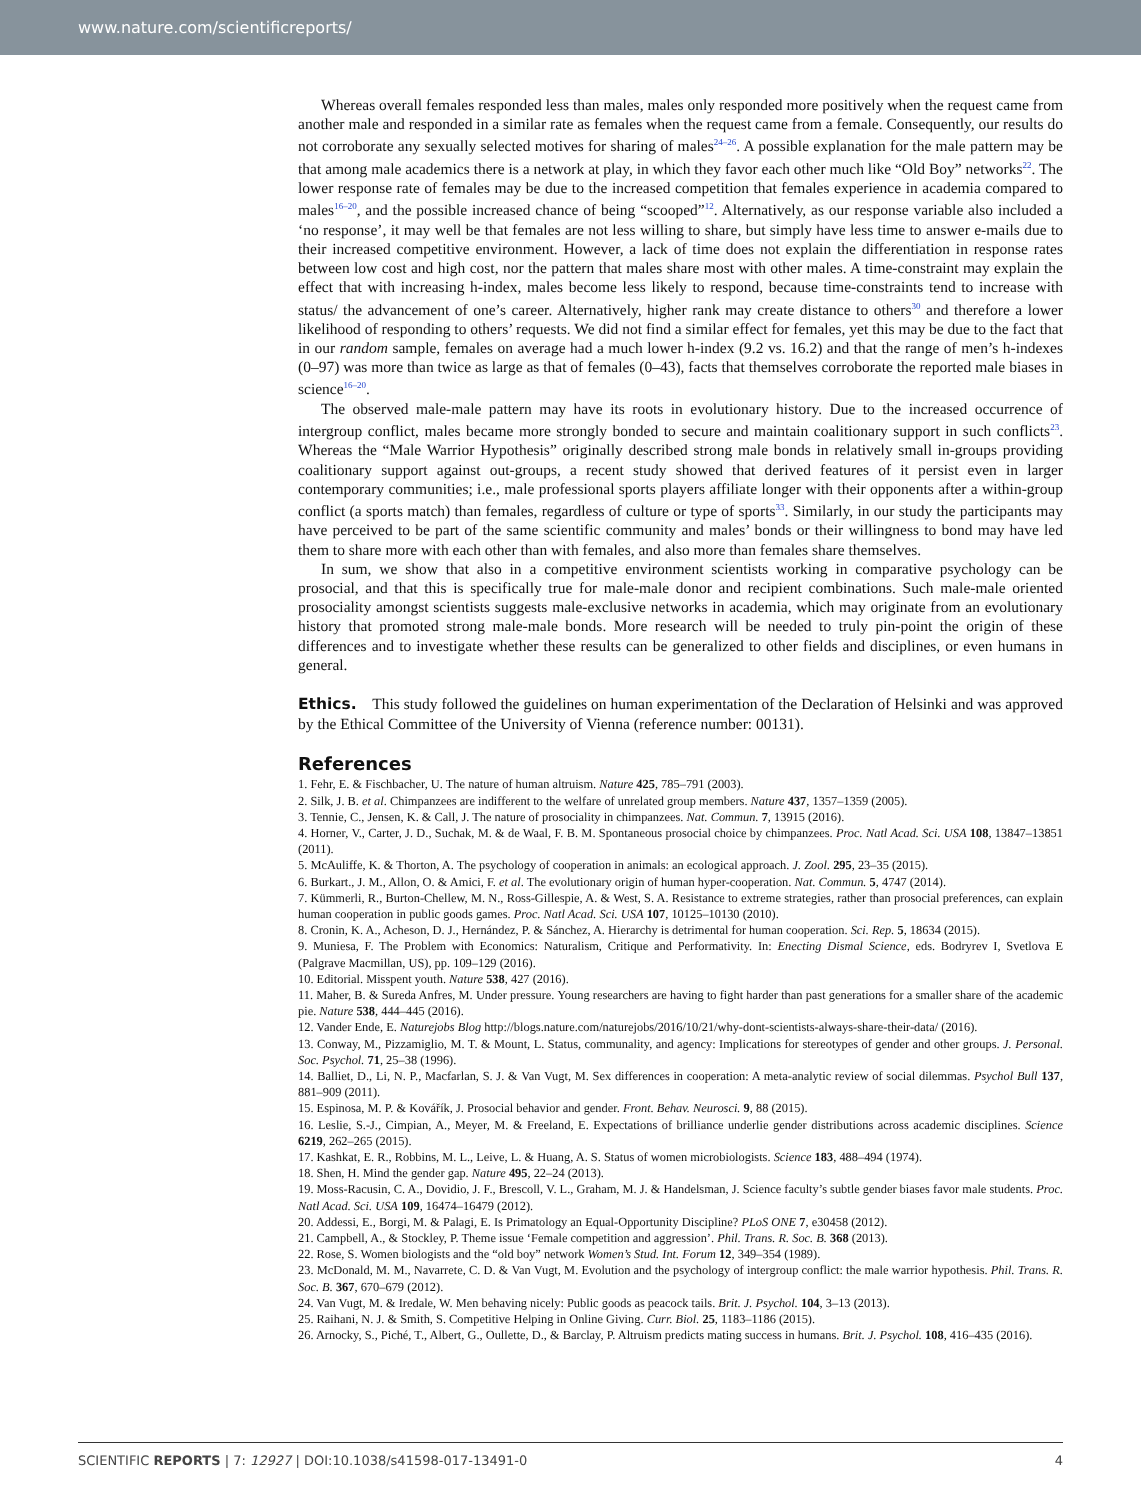www.nature.com/scientificreports/
Whereas overall females responded less than males, males only responded more positively when the request came from another male and responded in a similar rate as females when the request came from a female. Consequently, our results do not corroborate any sexually selected motives for sharing of males<sup>24–26</sup>. A possible explanation for the male pattern may be that among male academics there is a network at play, in which they favor each other much like “Old Boy” networks<sup>22</sup>. The lower response rate of females may be due to the increased competition that females experience in academia compared to males<sup>16–20</sup>, and the possible increased chance of being “scooped”<sup>12</sup>. Alternatively, as our response variable also included a ‘no response’, it may well be that females are not less willing to share, but simply have less time to answer e-mails due to their increased competitive environment. However, a lack of time does not explain the differentiation in response rates between low cost and high cost, nor the pattern that males share most with other males. A time-constraint may explain the effect that with increasing h-index, males become less likely to respond, because time-constraints tend to increase with status/ the advancement of one’s career. Alternatively, higher rank may create distance to others<sup>30</sup> and therefore a lower likelihood of responding to others’ requests. We did not find a similar effect for females, yet this may be due to the fact that in our random sample, females on average had a much lower h-index (9.2 vs. 16.2) and that the range of men’s h-indexes (0–97) was more than twice as large as that of females (0–43), facts that themselves corroborate the reported male biases in science<sup>16–20</sup>.
The observed male-male pattern may have its roots in evolutionary history. Due to the increased occurrence of intergroup conflict, males became more strongly bonded to secure and maintain coalitionary support in such conflicts<sup>23</sup>. Whereas the “Male Warrior Hypothesis” originally described strong male bonds in relatively small in-groups providing coalitionary support against out-groups, a recent study showed that derived features of it persist even in larger contemporary communities; i.e., male professional sports players affiliate longer with their opponents after a within-group conflict (a sports match) than females, regardless of culture or type of sports<sup>33</sup>. Similarly, in our study the participants may have perceived to be part of the same scientific community and males’ bonds or their willingness to bond may have led them to share more with each other than with females, and also more than females share themselves.
In sum, we show that also in a competitive environment scientists working in comparative psychology can be prosocial, and that this is specifically true for male-male donor and recipient combinations. Such male-male oriented prosociality amongst scientists suggests male-exclusive networks in academia, which may originate from an evolutionary history that promoted strong male-male bonds. More research will be needed to truly pin-point the origin of these differences and to investigate whether these results can be generalized to other fields and disciplines, or even humans in general.
Ethics. This study followed the guidelines on human experimentation of the Declaration of Helsinki and was approved by the Ethical Committee of the University of Vienna (reference number: 00131).
References
1. Fehr, E. & Fischbacher, U. The nature of human altruism. Nature 425, 785–791 (2003).
2. Silk, J. B. et al. Chimpanzees are indifferent to the welfare of unrelated group members. Nature 437, 1357–1359 (2005).
3. Tennie, C., Jensen, K. & Call, J. The nature of prosociality in chimpanzees. Nat. Commun. 7, 13915 (2016).
4. Horner, V., Carter, J. D., Suchak, M. & de Waal, F. B. M. Spontaneous prosocial choice by chimpanzees. Proc. Natl Acad. Sci. USA 108, 13847–13851 (2011).
5. McAuliffe, K. & Thorton, A. The psychology of cooperation in animals: an ecological approach. J. Zool. 295, 23–35 (2015).
6. Burkart., J. M., Allon, O. & Amici, F. et al. The evolutionary origin of human hyper-cooperation. Nat. Commun. 5, 4747 (2014).
7. Kümmerli, R., Burton-Chellew, M. N., Ross-Gillespie, A. & West, S. A. Resistance to extreme strategies, rather than prosocial preferences, can explain human cooperation in public goods games. Proc. Natl Acad. Sci. USA 107, 10125–10130 (2010).
8. Cronin, K. A., Acheson, D. J., Hernández, P. & Sánchez, A. Hierarchy is detrimental for human cooperation. Sci. Rep. 5, 18634 (2015).
9. Muniesa, F. The Problem with Economics: Naturalism, Critique and Performativity. In: Enecting Dismal Science, eds. Bodryrev I, Svetlova E (Palgrave Macmillan, US), pp. 109–129 (2016).
10. Editorial. Misspent youth. Nature 538, 427 (2016).
11. Maher, B. & Sureda Anfres, M. Under pressure. Young researchers are having to fight harder than past generations for a smaller share of the academic pie. Nature 538, 444–445 (2016).
12. Vander Ende, E. Naturejobs Blog http://blogs.nature.com/naturejobs/2016/10/21/why-dont-scientists-always-share-their-data/ (2016).
13. Conway, M., Pizzamiglio, M. T. & Mount, L. Status, communality, and agency: Implications for stereotypes of gender and other groups. J. Personal. Soc. Psychol. 71, 25–38 (1996).
14. Balliet, D., Li, N. P., Macfarlan, S. J. & Van Vugt, M. Sex differences in cooperation: A meta-analytic review of social dilemmas. Psychol Bull 137, 881–909 (2011).
15. Espinosa, M. P. & Kovářík, J. Prosocial behavior and gender. Front. Behav. Neurosci. 9, 88 (2015).
16. Leslie, S.-J., Cimpian, A., Meyer, M. & Freeland, E. Expectations of brilliance underlie gender distributions across academic disciplines. Science 6219, 262–265 (2015).
17. Kashkat, E. R., Robbins, M. L., Leive, L. & Huang, A. S. Status of women microbiologists. Science 183, 488–494 (1974).
18. Shen, H. Mind the gender gap. Nature 495, 22–24 (2013).
19. Moss-Racusin, C. A., Dovidio, J. F., Brescoll, V. L., Graham, M. J. & Handelsman, J. Science faculty’s subtle gender biases favor male students. Proc. Natl Acad. Sci. USA 109, 16474–16479 (2012).
20. Addessi, E., Borgi, M. & Palagi, E. Is Primatology an Equal-Opportunity Discipline? PLoS ONE 7, e30458 (2012).
21. Campbell, A., & Stockley, P. Theme issue ‘Female competition and aggression’. Phil. Trans. R. Soc. B. 368 (2013).
22. Rose, S. Women biologists and the “old boy” network Women’s Stud. Int. Forum 12, 349–354 (1989).
23. McDonald, M. M., Navarrete, C. D. & Van Vugt, M. Evolution and the psychology of intergroup conflict: the male warrior hypothesis. Phil. Trans. R. Soc. B. 367, 670–679 (2012).
24. Van Vugt, M. & Iredale, W. Men behaving nicely: Public goods as peacock tails. Brit. J. Psychol. 104, 3–13 (2013).
25. Raihani, N. J. & Smith, S. Competitive Helping in Online Giving. Curr. Biol. 25, 1183–1186 (2015).
26. Arnocky, S., Piché, T., Albert, G., Oullette, D., & Barclay, P. Altruism predicts mating success in humans. Brit. J. Psychol. 108, 416–435 (2016).
SCIENTIFIC REPORTS | 7: 12927 | DOI:10.1038/s41598-017-13491-0 4